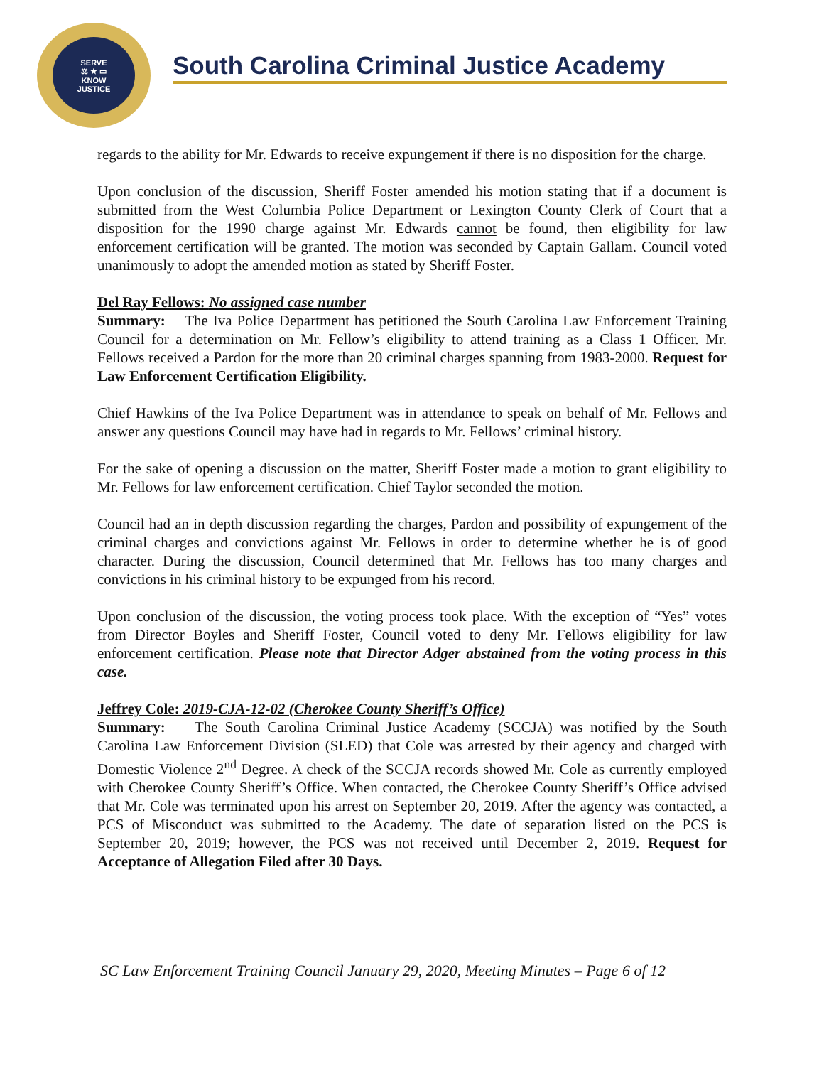SERVE
⚖ ★ ▭
KNOW
JUSTICE
South Carolina Criminal Justice Academy
regards to the ability for Mr. Edwards to receive expungement if there is no disposition for the charge.
Upon conclusion of the discussion, Sheriff Foster amended his motion stating that if a document is submitted from the West Columbia Police Department or Lexington County Clerk of Court that a disposition for the 1990 charge against Mr. Edwards cannot be found, then eligibility for law enforcement certification will be granted. The motion was seconded by Captain Gallam. Council voted unanimously to adopt the amended motion as stated by Sheriff Foster.
Del Ray Fellows: No assigned case number
Summary: The Iva Police Department has petitioned the South Carolina Law Enforcement Training Council for a determination on Mr. Fellow’s eligibility to attend training as a Class 1 Officer. Mr. Fellows received a Pardon for the more than 20 criminal charges spanning from 1983-2000. Request for Law Enforcement Certification Eligibility.
Chief Hawkins of the Iva Police Department was in attendance to speak on behalf of Mr. Fellows and answer any questions Council may have had in regards to Mr. Fellows’ criminal history.
For the sake of opening a discussion on the matter, Sheriff Foster made a motion to grant eligibility to Mr. Fellows for law enforcement certification. Chief Taylor seconded the motion.
Council had an in depth discussion regarding the charges, Pardon and possibility of expungement of the criminal charges and convictions against Mr. Fellows in order to determine whether he is of good character. During the discussion, Council determined that Mr. Fellows has too many charges and convictions in his criminal history to be expunged from his record.
Upon conclusion of the discussion, the voting process took place. With the exception of “Yes” votes from Director Boyles and Sheriff Foster, Council voted to deny Mr. Fellows eligibility for law enforcement certification. Please note that Director Adger abstained from the voting process in this case.
Jeffrey Cole: 2019-CJA-12-02 (Cherokee County Sheriff’s Office)
Summary: The South Carolina Criminal Justice Academy (SCCJA) was notified by the South Carolina Law Enforcement Division (SLED) that Cole was arrested by their agency and charged with Domestic Violence 2<sup>nd</sup> Degree. A check of the SCCJA records showed Mr. Cole as currently employed with Cherokee County Sheriff’s Office. When contacted, the Cherokee County Sheriff’s Office advised that Mr. Cole was terminated upon his arrest on September 20, 2019. After the agency was contacted, a PCS of Misconduct was submitted to the Academy. The date of separation listed on the PCS is September 20, 2019; however, the PCS was not received until December 2, 2019. Request for Acceptance of Allegation Filed after 30 Days.
SC Law Enforcement Training Council January 29, 2020, Meeting Minutes – Page 6 of 12